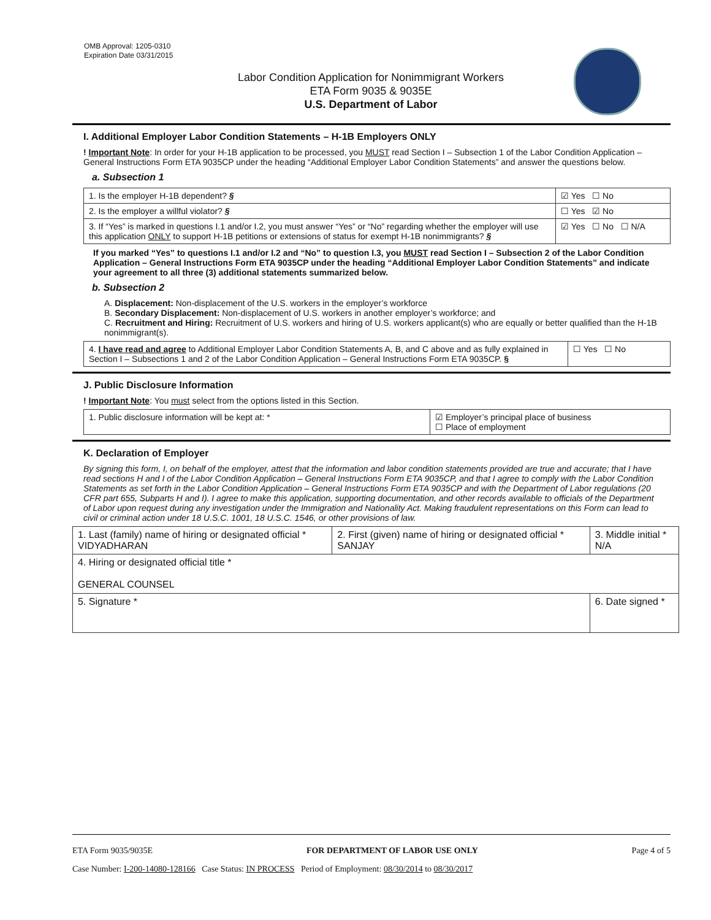OMB Approval: 1205-0310
Expiration Date 03/31/2015
Labor Condition Application for Nonimmigrant Workers
ETA Form 9035 & 9035E
U.S. Department of Labor
I. Additional Employer Labor Condition Statements – H-1B Employers ONLY
! Important Note: In order for your H-1B application to be processed, you MUST read Section I – Subsection 1 of the Labor Condition Application – General Instructions Form ETA 9035CP under the heading “Additional Employer Labor Condition Statements” and answer the questions below.
a. Subsection 1
| 1. Is the employer H-1B dependent? § | ☑ Yes ☐ No |
| 2. Is the employer a willful violator? § | ☐ Yes ☑ No |
| 3. If “Yes” is marked in questions I.1 and/or I.2, you must answer “Yes” or “No” regarding whether the employer will use this application ONLY to support H-1B petitions or extensions of status for exempt H-1B nonimmigrants? § | ☑ Yes ☐ No ☐ N/A |
If you marked “Yes” to questions I.1 and/or I.2 and “No” to question I.3, you MUST read Section I – Subsection 2 of the Labor Condition Application – General Instructions Form ETA 9035CP under the heading “Additional Employer Labor Condition Statements” and indicate your agreement to all three (3) additional statements summarized below.
b. Subsection 2
A. Displacement: Non-displacement of the U.S. workers in the employer’s workforce
B. Secondary Displacement: Non-displacement of U.S. workers in another employer’s workforce; and
C. Recruitment and Hiring: Recruitment of U.S. workers and hiring of U.S. workers applicant(s) who are equally or better qualified than the H-1B nonimmigrant(s).
| 4. I have read and agree to Additional Employer Labor Condition Statements A, B, and C above and as fully explained in Section I – Subsections 1 and 2 of the Labor Condition Application – General Instructions Form ETA 9035CP. § | ☐ Yes ☐ No |
J. Public Disclosure Information
! Important Note: You must select from the options listed in this Section.
| 1. Public disclosure information will be kept at: * | ☑ Employer’s principal place of business ☐ Place of employment |
K. Declaration of Employer
By signing this form, I, on behalf of the employer, attest that the information and labor condition statements provided are true and accurate; that I have read sections H and I of the Labor Condition Application – General Instructions Form ETA 9035CP, and that I agree to comply with the Labor Condition Statements as set forth in the Labor Condition Application – General Instructions Form ETA 9035CP and with the Department of Labor regulations (20 CFR part 655, Subparts H and I). I agree to make this application, supporting documentation, and other records available to officials of the Department of Labor upon request during any investigation under the Immigration and Nationality Act. Making fraudulent representations on this Form can lead to civil or criminal action under 18 U.S.C. 1001, 18 U.S.C. 1546, or other provisions of law.
| 1. Last (family) name of hiring or designated official * VIDYADHARAN | 2. First (given) name of hiring or designated official * SANJAY | 3. Middle initial * N/A |
| 4. Hiring or designated official title * GENERAL COUNSEL | | |
| 5. Signature * | | 6. Date signed * |
ETA Form 9035/9035E FOR DEPARTMENT OF LABOR USE ONLY Page 4 of 5
Case Number: I-200-14080-128166 Case Status: IN PROCESS Period of Employment: 08/30/2014 to 08/30/2017